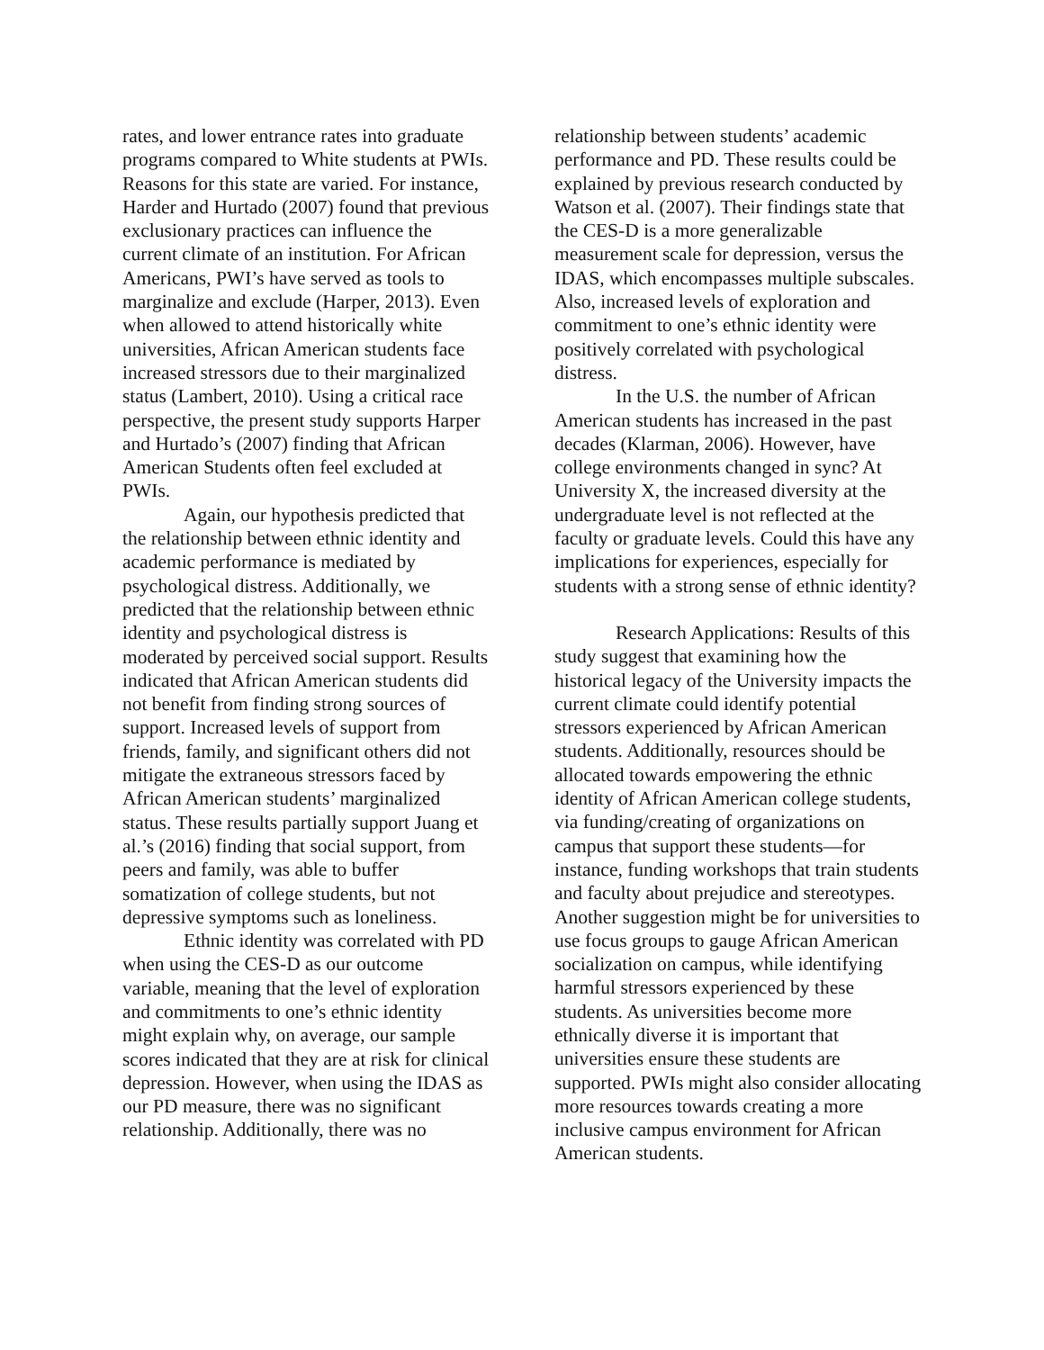rates, and lower entrance rates into graduate programs compared to White students at PWIs. Reasons for this state are varied. For instance, Harder and Hurtado (2007) found that previous exclusionary practices can influence the current climate of an institution. For African Americans, PWI’s have served as tools to marginalize and exclude (Harper, 2013). Even when allowed to attend historically white universities, African American students face increased stressors due to their marginalized status (Lambert, 2010). Using a critical race perspective, the present study supports Harper and Hurtado’s (2007) finding that African American Students often feel excluded at PWIs.
Again, our hypothesis predicted that the relationship between ethnic identity and academic performance is mediated by psychological distress. Additionally, we predicted that the relationship between ethnic identity and psychological distress is moderated by perceived social support. Results indicated that African American students did not benefit from finding strong sources of support. Increased levels of support from friends, family, and significant others did not mitigate the extraneous stressors faced by African American students’ marginalized status. These results partially support Juang et al.’s (2016) finding that social support, from peers and family, was able to buffer somatization of college students, but not depressive symptoms such as loneliness.
Ethnic identity was correlated with PD when using the CES-D as our outcome variable, meaning that the level of exploration and commitments to one’s ethnic identity might explain why, on average, our sample scores indicated that they are at risk for clinical depression. However, when using the IDAS as our PD measure, there was no significant relationship. Additionally, there was no
relationship between students’ academic performance and PD. These results could be explained by previous research conducted by Watson et al. (2007). Their findings state that the CES-D is a more generalizable measurement scale for depression, versus the IDAS, which encompasses multiple subscales. Also, increased levels of exploration and commitment to one’s ethnic identity were positively correlated with psychological distress.
In the U.S. the number of African American students has increased in the past decades (Klarman, 2006). However, have college environments changed in sync? At University X, the increased diversity at the undergraduate level is not reflected at the faculty or graduate levels. Could this have any implications for experiences, especially for students with a strong sense of ethnic identity?
Research Applications: Results of this study suggest that examining how the historical legacy of the University impacts the current climate could identify potential stressors experienced by African American students. Additionally, resources should be allocated towards empowering the ethnic identity of African American college students, via funding/creating of organizations on campus that support these students—for instance, funding workshops that train students and faculty about prejudice and stereotypes. Another suggestion might be for universities to use focus groups to gauge African American socialization on campus, while identifying harmful stressors experienced by these students. As universities become more ethnically diverse it is important that universities ensure these students are supported. PWIs might also consider allocating more resources towards creating a more inclusive campus environment for African American students.